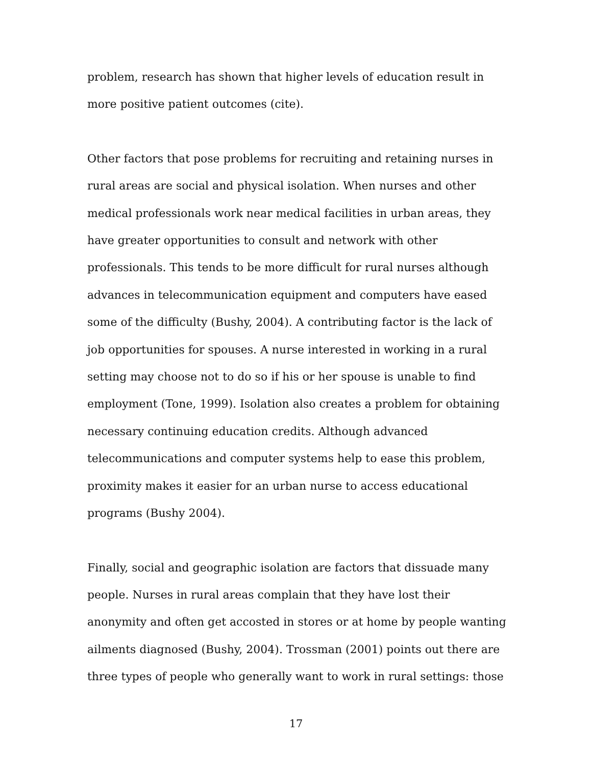problem, research has shown that higher levels of education result in more positive patient outcomes (cite).
Other factors that pose problems for recruiting and retaining nurses in rural areas are social and physical isolation. When nurses and other medical professionals work near medical facilities in urban areas, they have greater opportunities to consult and network with other professionals. This tends to be more difficult for rural nurses although advances in telecommunication equipment and computers have eased some of the difficulty (Bushy, 2004). A contributing factor is the lack of job opportunities for spouses. A nurse interested in working in a rural setting may choose not to do so if his or her spouse is unable to find employment (Tone, 1999). Isolation also creates a problem for obtaining necessary continuing education credits. Although advanced telecommunications and computer systems help to ease this problem, proximity makes it easier for an urban nurse to access educational programs (Bushy 2004).
Finally, social and geographic isolation are factors that dissuade many people. Nurses in rural areas complain that they have lost their anonymity and often get accosted in stores or at home by people wanting ailments diagnosed (Bushy, 2004). Trossman (2001) points out there are three types of people who generally want to work in rural settings: those
17